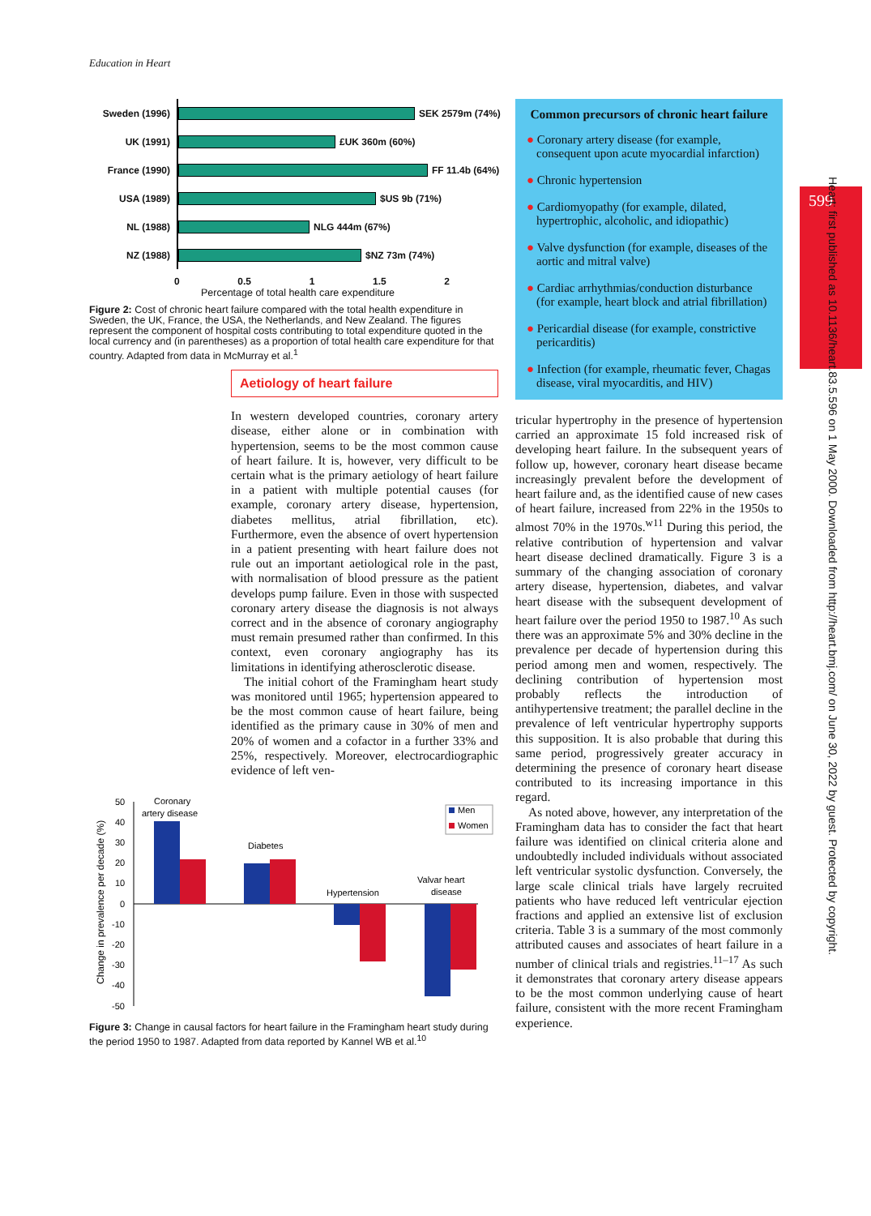Education in Heart
Sweden (1996) SEK 2579m (74%)
UK (1991) £UK 360m (60%)
France (1990) FF 11.4b (64%)
USA (1989) $US 9b (71%)
NL (1988) NLG 444m (67%)
NZ (1988) $NZ 73m (74%)
0 0.5 1 1.5 2
Percentage of total health care expenditure
Figure 2: Cost of chronic heart failure compared with the total health expenditure in Sweden, the UK, France, the USA, the Netherlands, and New Zealand. The figures represent the component of hospital costs contributing to total expenditure quoted in the local currency and (in parentheses) as a proportion of total health care expenditure for that country. Adapted from data in McMurray et al.<sup>1</sup>
Aetiology of heart failure
In western developed countries, coronary artery disease, either alone or in combination with hypertension, seems to be the most common cause of heart failure. It is, however, very difficult to be certain what is the primary aetiology of heart failure in a patient with multiple potential causes (for example, coronary artery disease, hypertension, diabetes mellitus, atrial fibrillation, etc). Furthermore, even the absence of overt hypertension in a patient presenting with heart failure does not rule out an important aetiological role in the past, with normalisation of blood pressure as the patient develops pump failure. Even in those with suspected coronary artery disease the diagnosis is not always correct and in the absence of coronary angiography must remain presumed rather than confirmed. In this context, even coronary angiography has its limitations in identifying atherosclerotic disease.
The initial cohort of the Framingham heart study was monitored until 1965; hypertension appeared to be the most common cause of heart failure, being identified as the primary cause in 30% of men and 20% of women and a cofactor in a further 33% and 25%, respectively. Moreover, electrocardiographic evidence of left ven-
Change in prevalence per decade (%)
50
40
30
20
10
0
-10
-20
-30
-40
-50
Coronary
artery disease
Diabetes
Hypertension
Valvar heart
disease
Men
Women
Figure 3: Change in causal factors for heart failure in the Framingham heart study during the period 1950 to 1987. Adapted from data reported by Kannel WB et al.<sup>10</sup>
Common precursors of chronic heart failure
● Coronary artery disease (for example, consequent upon acute myocardial infarction)
● Chronic hypertension
● Cardiomyopathy (for example, dilated, hypertrophic, alcoholic, and idiopathic)
● Valve dysfunction (for example, diseases of the aortic and mitral valve)
● Cardiac arrhythmias/conduction disturbance (for example, heart block and atrial fibrillation)
● Pericardial disease (for example, constrictive pericarditis)
● Infection (for example, rheumatic fever, Chagas disease, viral myocarditis, and HIV)
tricular hypertrophy in the presence of hypertension carried an approximate 15 fold increased risk of developing heart failure. In the subsequent years of follow up, however, coronary heart disease became increasingly prevalent before the development of heart failure and, as the identified cause of new cases of heart failure, increased from 22% in the 1950s to almost 70% in the 1970s.<sup>w11</sup> During this period, the relative contribution of hypertension and valvar heart disease declined dramatically. Figure 3 is a summary of the changing association of coronary artery disease, hypertension, diabetes, and valvar heart disease with the subsequent development of heart failure over the period 1950 to 1987.<sup>10</sup> As such there was an approximate 5% and 30% decline in the prevalence per decade of hypertension during this period among men and women, respectively. The declining contribution of hypertension most probably reflects the introduction of antihypertensive treatment; the parallel decline in the prevalence of left ventricular hypertrophy supports this supposition. It is also probable that during this same period, progressively greater accuracy in determining the presence of coronary heart disease contributed to its increasing importance in this regard.
As noted above, however, any interpretation of the Framingham data has to consider the fact that heart failure was identified on clinical criteria alone and undoubtedly included individuals without associated left ventricular systolic dysfunction. Conversely, the large scale clinical trials have largely recruited patients who have reduced left ventricular ejection fractions and applied an extensive list of exclusion criteria. Table 3 is a summary of the most commonly attributed causes and associates of heart failure in a number of clinical trials and registries.<sup>11–17</sup> As such it demonstrates that coronary artery disease appears to be the most common underlying cause of heart failure, consistent with the more recent Framingham experience.
599
Heart: first published as 10.1136/heart.83.5.596 on 1 May 2000. Downloaded from http://heart.bmj.com/ on June 30, 2022 by guest. Protected by copyright.